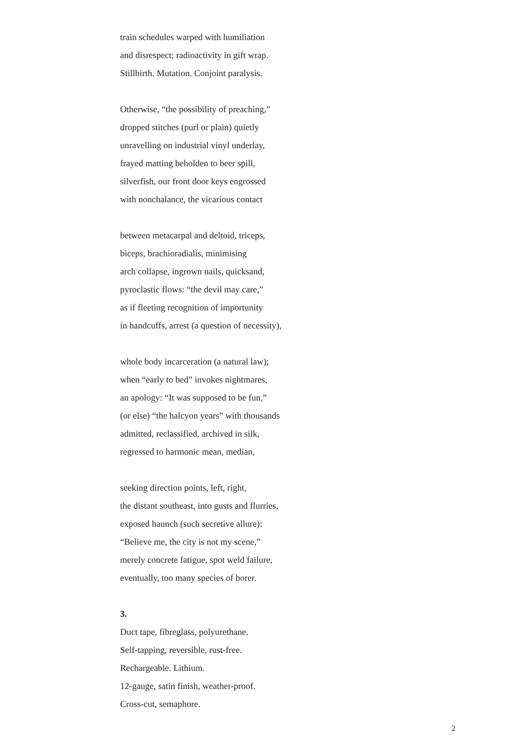train schedules warped with humiliation
and disrespect; radioactivity in gift wrap.
Stillbirth. Mutation. Conjoint paralysis.
Otherwise, “the possibility of preaching,”
dropped stitches (purl or plain) quietly
unravelling on industrial vinyl underlay,
frayed matting beholden to beer spill,
silverfish, our front door keys engrossed
with nonchalance, the vicarious contact
between metacarpal and deltoid, triceps,
biceps, brachioradialis, minimising
arch collapse, ingrown nails, quicksand,
pyroclastic flows: “the devil may care,”
as if fleeting recognition of importunity
in handcuffs, arrest (a question of necessity),
whole body incarceration (a natural law);
when “early to bed” invokes nightmares,
an apology: “It was supposed to be fun,”
(or else) “the halcyon years” with thousands
admitted, reclassified, archived in silk,
regressed to harmonic mean, median,
seeking direction points, left, right,
the distant southeast, into gusts and flurries,
exposed haunch (such secretive allure):
“Believe me, the city is not my scene,”
merely concrete fatigue, spot weld failure,
eventually, too many species of borer.
3.
Duct tape, fibreglass, polyurethane.
Self-tapping, reversible, rust-free.
Rechargeable. Lithium.
12-gauge, satin finish, weather-proof.
Cross-cut, semaphore.
2